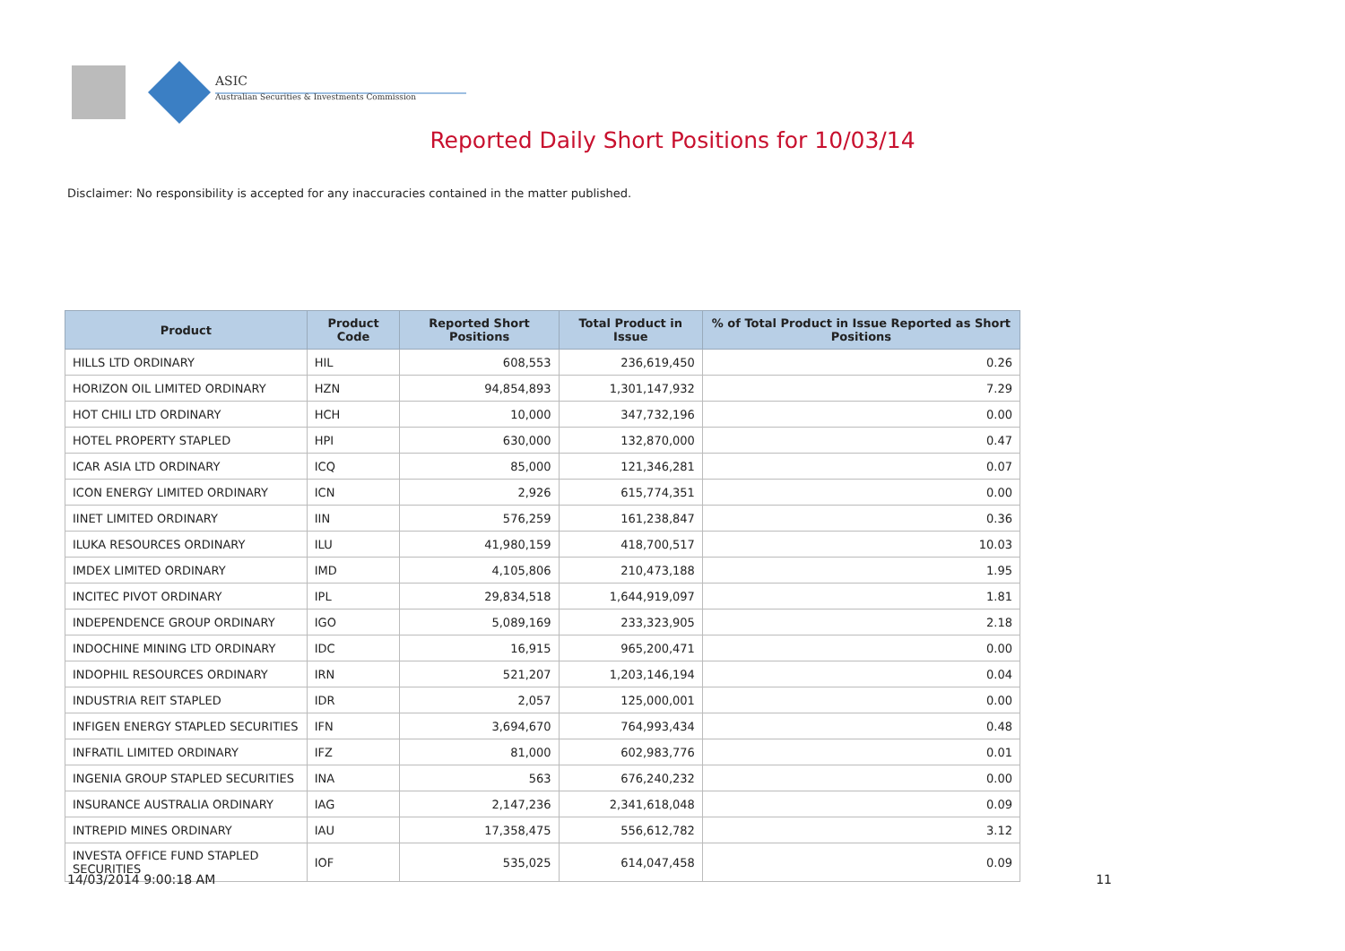ASIC
Australian Securities & Investments Commission
Reported Daily Short Positions for 10/03/14
Disclaimer: No responsibility is accepted for any inaccuracies contained in the matter published.
| Product | Product Code | Reported Short Positions | Total Product in Issue | % of Total Product in Issue Reported as Short Positions |
| --- | --- | --- | --- | --- |
| HILLS LTD ORDINARY | HIL | 608,553 | 236,619,450 | 0.26 |
| HORIZON OIL LIMITED ORDINARY | HZN | 94,854,893 | 1,301,147,932 | 7.29 |
| HOT CHILI LTD ORDINARY | HCH | 10,000 | 347,732,196 | 0.00 |
| HOTEL PROPERTY STAPLED | HPI | 630,000 | 132,870,000 | 0.47 |
| ICAR ASIA LTD ORDINARY | ICQ | 85,000 | 121,346,281 | 0.07 |
| ICON ENERGY LIMITED ORDINARY | ICN | 2,926 | 615,774,351 | 0.00 |
| IINET LIMITED ORDINARY | IIN | 576,259 | 161,238,847 | 0.36 |
| ILUKA RESOURCES ORDINARY | ILU | 41,980,159 | 418,700,517 | 10.03 |
| IMDEX LIMITED ORDINARY | IMD | 4,105,806 | 210,473,188 | 1.95 |
| INCITEC PIVOT ORDINARY | IPL | 29,834,518 | 1,644,919,097 | 1.81 |
| INDEPENDENCE GROUP ORDINARY | IGO | 5,089,169 | 233,323,905 | 2.18 |
| INDOCHINE MINING LTD ORDINARY | IDC | 16,915 | 965,200,471 | 0.00 |
| INDOPHIL RESOURCES ORDINARY | IRN | 521,207 | 1,203,146,194 | 0.04 |
| INDUSTRIA REIT STAPLED | IDR | 2,057 | 125,000,001 | 0.00 |
| INFIGEN ENERGY STAPLED SECURITIES | IFN | 3,694,670 | 764,993,434 | 0.48 |
| INFRATIL LIMITED ORDINARY | IFZ | 81,000 | 602,983,776 | 0.01 |
| INGENIA GROUP STAPLED SECURITIES | INA | 563 | 676,240,232 | 0.00 |
| INSURANCE AUSTRALIA ORDINARY | IAG | 2,147,236 | 2,341,618,048 | 0.09 |
| INTREPID MINES ORDINARY | IAU | 17,358,475 | 556,612,782 | 3.12 |
| INVESTA OFFICE FUND STAPLED SECURITIES | IOF | 535,025 | 614,047,458 | 0.09 |
14/03/2014 9:00:18 AM 11